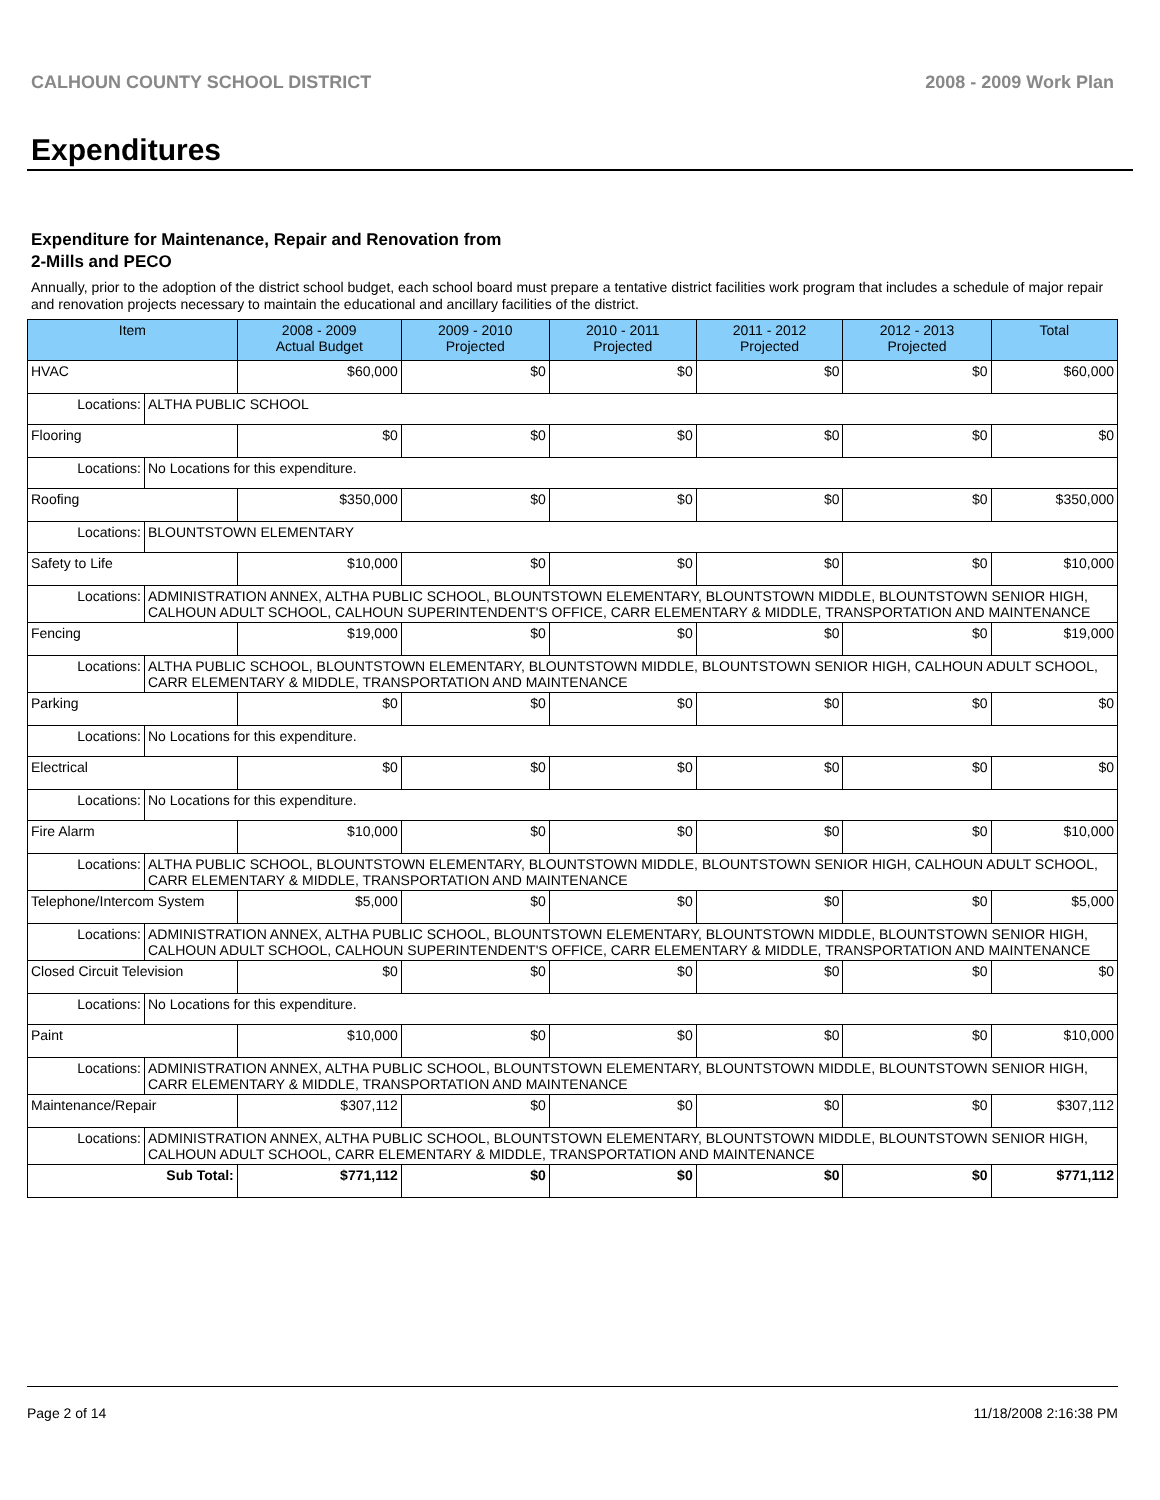CALHOUN COUNTY SCHOOL DISTRICT 2008 - 2009 Work Plan
Expenditures
Expenditure for Maintenance, Repair and Renovation from
2-Mills and PECO
Annually, prior to the adoption of the district school budget, each school board must prepare a tentative district facilities work program that includes a schedule of major repair and renovation projects necessary to maintain the educational and ancillary facilities of the district.
| Item | | 2008 - 2009 Actual Budget | 2009 - 2010 Projected | 2010 - 2011 Projected | 2011 - 2012 Projected | 2012 - 2013 Projected | Total |
| --- | --- | --- | --- | --- | --- | --- | --- |
| HVAC | | $60,000 | $0 | $0 | $0 | $0 | $60,000 |
| Locations: | ALTHA PUBLIC SCHOOL | | | | | | |
| Flooring | | $0 | $0 | $0 | $0 | $0 | $0 |
| Locations: | No Locations for this expenditure. | | | | | | |
| Roofing | | $350,000 | $0 | $0 | $0 | $0 | $350,000 |
| Locations: | BLOUNTSTOWN ELEMENTARY | | | | | | |
| Safety to Life | | $10,000 | $0 | $0 | $0 | $0 | $10,000 |
| Locations: | ADMINISTRATION ANNEX, ALTHA PUBLIC SCHOOL, BLOUNTSTOWN ELEMENTARY, BLOUNTSTOWN MIDDLE, BLOUNTSTOWN SENIOR HIGH, CALHOUN ADULT SCHOOL, CALHOUN SUPERINTENDENT'S OFFICE, CARR ELEMENTARY & MIDDLE, TRANSPORTATION AND MAINTENANCE | | | | | | |
| Fencing | | $19,000 | $0 | $0 | $0 | $0 | $19,000 |
| Locations: | ALTHA PUBLIC SCHOOL, BLOUNTSTOWN ELEMENTARY, BLOUNTSTOWN MIDDLE, BLOUNTSTOWN SENIOR HIGH, CALHOUN ADULT SCHOOL, CARR ELEMENTARY & MIDDLE, TRANSPORTATION AND MAINTENANCE | | | | | | |
| Parking | | $0 | $0 | $0 | $0 | $0 | $0 |
| Locations: | No Locations for this expenditure. | | | | | | |
| Electrical | | $0 | $0 | $0 | $0 | $0 | $0 |
| Locations: | No Locations for this expenditure. | | | | | | |
| Fire Alarm | | $10,000 | $0 | $0 | $0 | $0 | $10,000 |
| Locations: | ALTHA PUBLIC SCHOOL, BLOUNTSTOWN ELEMENTARY, BLOUNTSTOWN MIDDLE, BLOUNTSTOWN SENIOR HIGH, CALHOUN ADULT SCHOOL, CARR ELEMENTARY & MIDDLE, TRANSPORTATION AND MAINTENANCE | | | | | | |
| Telephone/Intercom System | | $5,000 | $0 | $0 | $0 | $0 | $5,000 |
| Locations: | ADMINISTRATION ANNEX, ALTHA PUBLIC SCHOOL, BLOUNTSTOWN ELEMENTARY, BLOUNTSTOWN MIDDLE, BLOUNTSTOWN SENIOR HIGH, CALHOUN ADULT SCHOOL, CALHOUN SUPERINTENDENT'S OFFICE, CARR ELEMENTARY & MIDDLE, TRANSPORTATION AND MAINTENANCE | | | | | | |
| Closed Circuit Television | | $0 | $0 | $0 | $0 | $0 | $0 |
| Locations: | No Locations for this expenditure. | | | | | | |
| Paint | | $10,000 | $0 | $0 | $0 | $0 | $10,000 |
| Locations: | ADMINISTRATION ANNEX, ALTHA PUBLIC SCHOOL, BLOUNTSTOWN ELEMENTARY, BLOUNTSTOWN MIDDLE, BLOUNTSTOWN SENIOR HIGH, CARR ELEMENTARY & MIDDLE, TRANSPORTATION AND MAINTENANCE | | | | | | |
| Maintenance/Repair | | $307,112 | $0 | $0 | $0 | $0 | $307,112 |
| Locations: | ADMINISTRATION ANNEX, ALTHA PUBLIC SCHOOL, BLOUNTSTOWN ELEMENTARY, BLOUNTSTOWN MIDDLE, BLOUNTSTOWN SENIOR HIGH, CALHOUN ADULT SCHOOL, CARR ELEMENTARY & MIDDLE, TRANSPORTATION AND MAINTENANCE | | | | | | |
| Sub Total: | | $771,112 | $0 | $0 | $0 | $0 | $771,112 |
Page 2 of 14 11/18/2008 2:16:38 PM